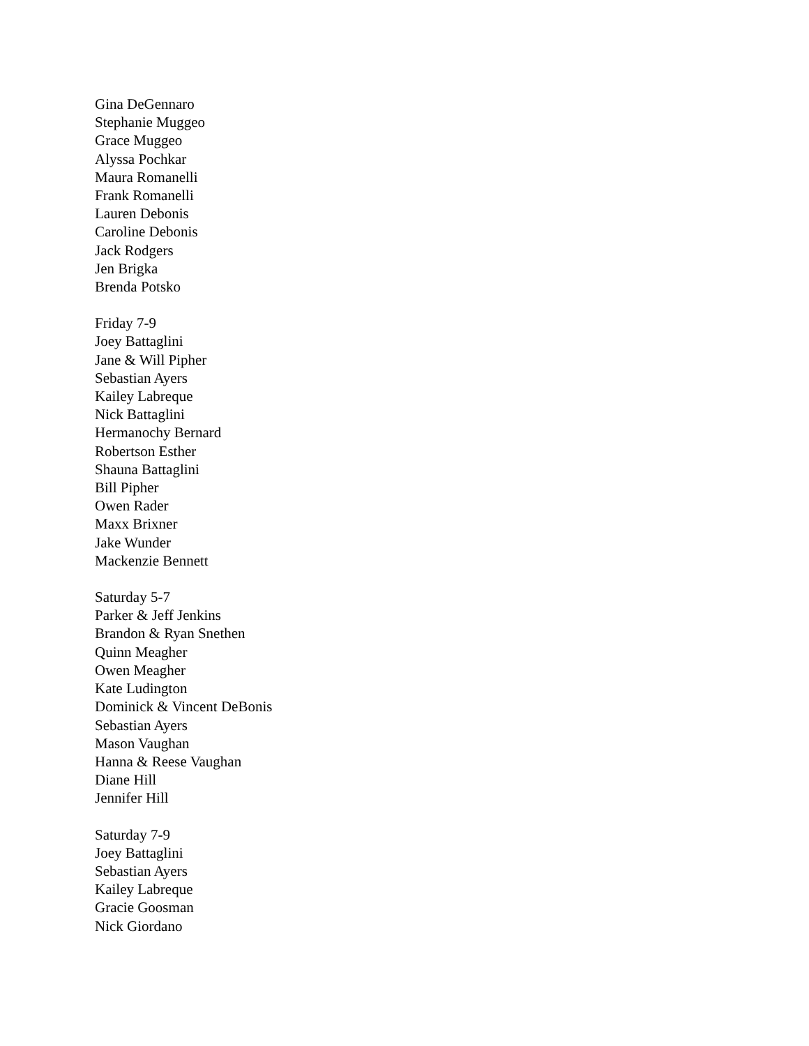Gina DeGennaro
Stephanie Muggeo
Grace Muggeo
Alyssa Pochkar
Maura Romanelli
Frank Romanelli
Lauren Debonis
Caroline Debonis
Jack Rodgers
Jen Brigka
Brenda Potsko
Friday 7-9
Joey Battaglini
Jane & Will Pipher
Sebastian Ayers
Kailey Labreque
Nick Battaglini
Hermanochy Bernard
Robertson Esther
Shauna Battaglini
Bill Pipher
Owen Rader
Maxx Brixner
Jake Wunder
Mackenzie Bennett
Saturday 5-7
Parker & Jeff Jenkins
Brandon & Ryan Snethen
Quinn Meagher
Owen Meagher
Kate Ludington
Dominick & Vincent DeBonis
Sebastian Ayers
Mason Vaughan
Hanna & Reese Vaughan
Diane Hill
Jennifer Hill
Saturday 7-9
Joey Battaglini
Sebastian Ayers
Kailey Labreque
Gracie Goosman
Nick Giordano